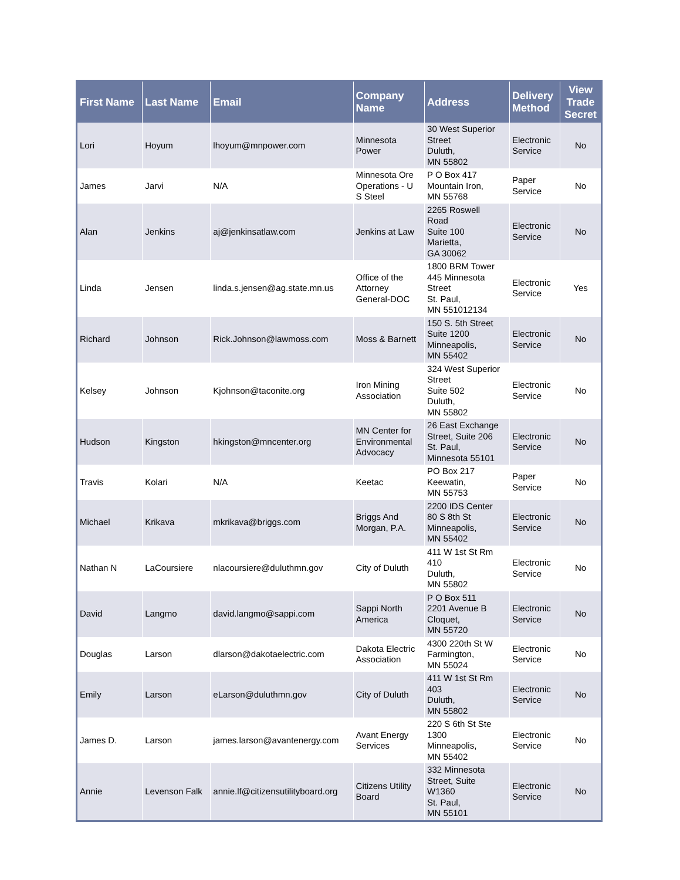| First Name | Last Name | Email | Company Name | Address | Delivery Method | View Trade Secret |
| --- | --- | --- | --- | --- | --- | --- |
| Lori | Hoyum | lhoyum@mnpower.com | Minnesota Power | 30 West Superior Street Duluth, MN 55802 | Electronic Service | No |
| James | Jarvi | N/A | Minnesota Ore Operations - U S Steel | P O Box 417 Mountain Iron, MN 55768 | Paper Service | No |
| Alan | Jenkins | aj@jenkinsatlaw.com | Jenkins at Law | 2265 Roswell Road Suite 100 Marietta, GA 30062 | Electronic Service | No |
| Linda | Jensen | linda.s.jensen@ag.state.mn.us | Office of the Attorney General-DOC | 1800 BRM Tower 445 Minnesota Street St. Paul, MN 551012134 | Electronic Service | Yes |
| Richard | Johnson | Rick.Johnson@lawmoss.com | Moss & Barnett | 150 S. 5th Street Suite 1200 Minneapolis, MN 55402 | Electronic Service | No |
| Kelsey | Johnson | Kjohnson@taconite.org | Iron Mining Association | 324 West Superior Street Suite 502 Duluth, MN 55802 | Electronic Service | No |
| Hudson | Kingston | hkingston@mncenter.org | MN Center for Environmental Advocacy | 26 East Exchange Street, Suite 206 St. Paul, Minnesota 55101 | Electronic Service | No |
| Travis | Kolari | N/A | Keetac | PO Box 217 Keewatin, MN 55753 | Paper Service | No |
| Michael | Krikava | mkrikava@briggs.com | Briggs And Morgan, P.A. | 2200 IDS Center 80 S 8th St Minneapolis, MN 55402 | Electronic Service | No |
| Nathan N | LaCoursiere | nlacoursiere@duluthmn.gov | City of Duluth | 411 W 1st St Rm 410 Duluth, MN 55802 | Electronic Service | No |
| David | Langmo | david.langmo@sappi.com | Sappi North America | P O Box 511 2201 Avenue B Cloquet, MN 55720 | Electronic Service | No |
| Douglas | Larson | dlarson@dakotaelectric.com | Dakota Electric Association | 4300 220th St W Farmington, MN 55024 | Electronic Service | No |
| Emily | Larson | eLarson@duluthmn.gov | City of Duluth | 411 W 1st St Rm 403 Duluth, MN 55802 | Electronic Service | No |
| James D. | Larson | james.larson@avantenergy.com | Avant Energy Services | 220 S 6th St Ste 1300 Minneapolis, MN 55402 | Electronic Service | No |
| Annie | Levenson Falk | annie.lf@citizensutilityboard.org | Citizens Utility Board | 332 Minnesota Street, Suite W1360 St. Paul, MN 55101 | Electronic Service | No |